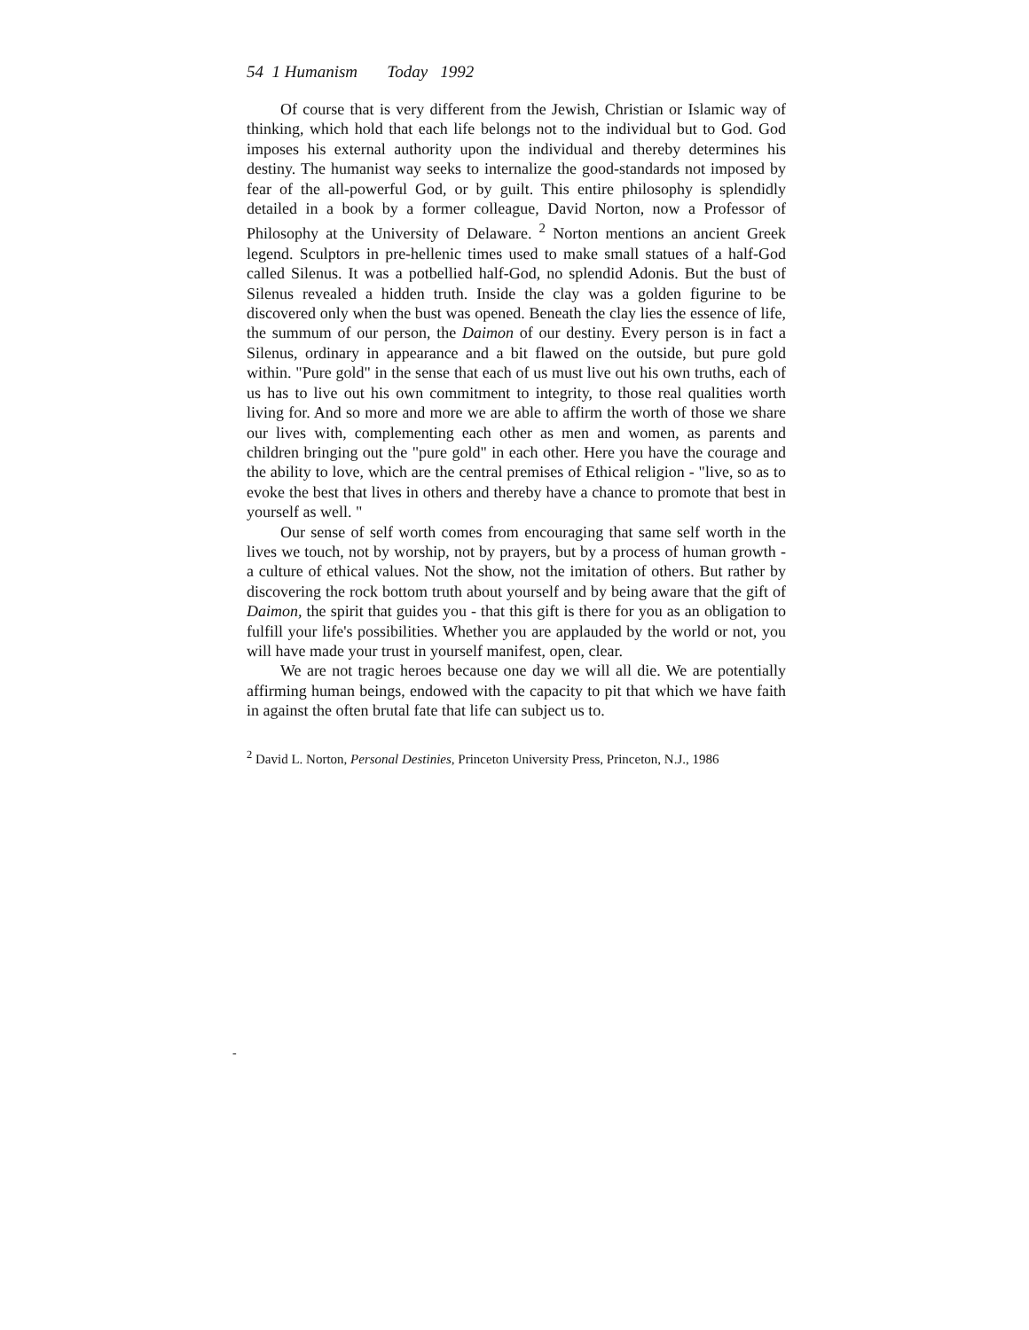54 1 Humanism Today 1992
Of course that is very different from the Jewish, Christian or Islamic way of thinking, which hold that each life belongs not to the individual but to God. God imposes his external authority upon the individual and thereby determines his destiny. The humanist way seeks to internalize the good-standards not imposed by fear of the all-powerful God, or by guilt. This entire philosophy is splendidly detailed in a book by a former colleague, David Norton, now a Professor of Philosophy at the University of Delaware. <sup>2</sup> Norton mentions an ancient Greek legend. Sculptors in pre-hellenic times used to make small statues of a half-God called Silenus. It was a potbellied half-God, no splendid Adonis. But the bust of Silenus revealed a hidden truth. Inside the clay was a golden figurine to be discovered only when the bust was opened. Beneath the clay lies the essence of life, the summum of our person, the Daimon of our destiny. Every person is in fact a Silenus, ordinary in appearance and a bit flawed on the outside, but pure gold within. "Pure gold" in the sense that each of us must live out his own truths, each of us has to live out his own commitment to integrity, to those real qualities worth living for. And so more and more we are able to affirm the worth of those we share our lives with, complementing each other as men and women, as parents and children bringing out the "pure gold" in each other. Here you have the courage and the ability to love, which are the central premises of Ethical religion - "live, so as to evoke the best that lives in others and thereby have a chance to promote that best in yourself as well. "
Our sense of self worth comes from encouraging that same self worth in the lives we touch, not by worship, not by prayers, but by a process of human growth - a culture of ethical values. Not the show, not the imitation of others. But rather by discovering the rock bottom truth about yourself and by being aware that the gift of Daimon, the spirit that guides you - that this gift is there for you as an obligation to fulfill your life's possibilities. Whether you are applauded by the world or not, you will have made your trust in yourself manifest, open, clear.
We are not tragic heroes because one day we will all die. We are potentially affirming human beings, endowed with the capacity to pit that which we have faith in against the often brutal fate that life can subject us to.
<sup>2</sup> David L. Norton, Personal Destinies, Princeton University Press, Princeton, N.J., 1986
-